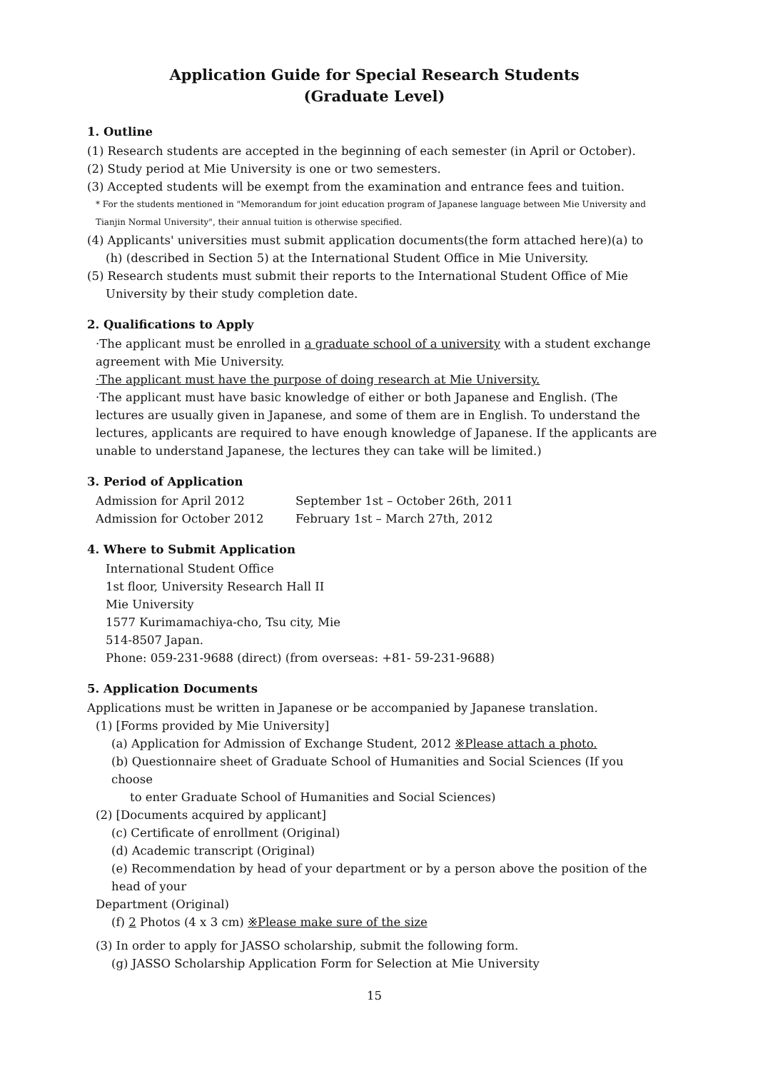Application Guide for Special Research Students
(Graduate Level)
1. Outline
(1) Research students are accepted in the beginning of each semester (in April or October).
(2) Study period at Mie University is one or two semesters.
(3) Accepted students will be exempt from the examination and entrance fees and tuition.
* For the students mentioned in "Memorandum for joint education program of Japanese language between Mie University and Tianjin Normal University", their annual tuition is otherwise specified.
(4) Applicants' universities must submit application documents(the form attached here)(a) to (h) (described in Section 5) at the International Student Office in Mie University.
(5) Research students must submit their reports to the International Student Office of Mie University by their study completion date.
2. Qualifications to Apply
·The applicant must be enrolled in a graduate school of a university with a student exchange agreement with Mie University.
·The applicant must have the purpose of doing research at Mie University.
·The applicant must have basic knowledge of either or both Japanese and English. (The lectures are usually given in Japanese, and some of them are in English. To understand the lectures, applicants are required to have enough knowledge of Japanese. If the applicants are unable to understand Japanese, the lectures they can take will be limited.)
3. Period of Application
Admission for April 2012 September 1st – October 26th, 2011
Admission for October 2012 February 1st – March 27th, 2012
4. Where to Submit Application
International Student Office
1st floor, University Research Hall II
Mie University
1577 Kurimamachiya-cho, Tsu city, Mie
514-8507 Japan.
Phone: 059-231-9688 (direct) (from overseas: +81- 59-231-9688)
5. Application Documents
Applications must be written in Japanese or be accompanied by Japanese translation.
(1) [Forms provided by Mie University]
(a) Application for Admission of Exchange Student, 2012 ※Please attach a photo.
(b) Questionnaire sheet of Graduate School of Humanities and Social Sciences (If you choose
to enter Graduate School of Humanities and Social Sciences)
(2) [Documents acquired by applicant]
(c) Certificate of enrollment (Original)
(d) Academic transcript (Original)
(e) Recommendation by head of your department or by a person above the position of the head of your
Department (Original)
(f) 2 Photos (4 x 3 cm) ※Please make sure of the size
(3) In order to apply for JASSO scholarship, submit the following form.
(g) JASSO Scholarship Application Form for Selection at Mie University
15